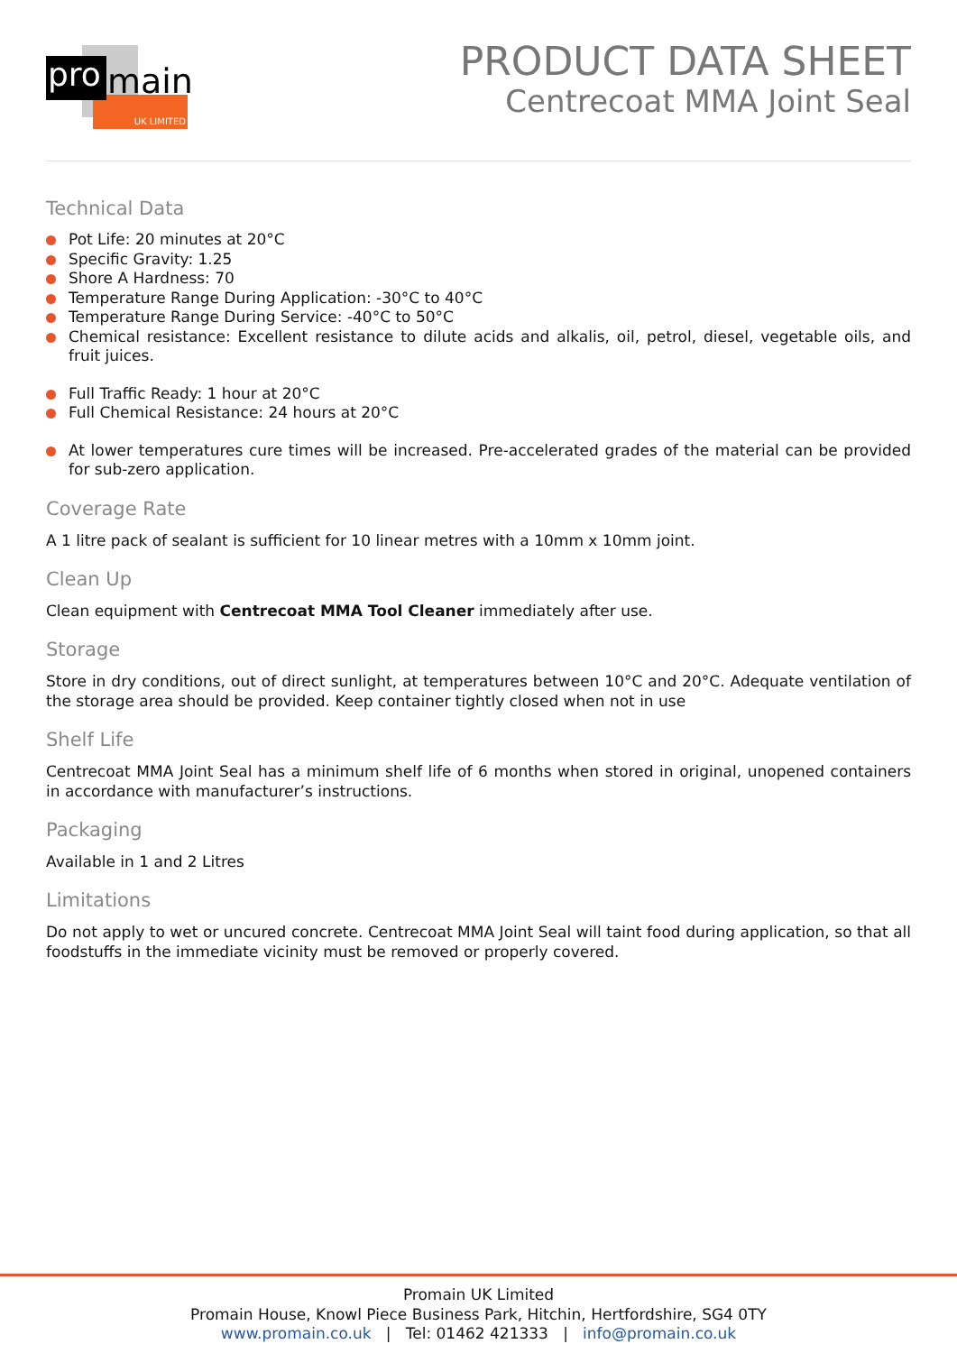UK LIMITED
pro main
PRODUCT DATA SHEET
Centrecoat MMA Joint Seal
Technical Data
Pot Life: 20 minutes at 20°C
Specific Gravity: 1.25
Shore A Hardness: 70
Temperature Range During Application: -30°C to 40°C
Temperature Range During Service: -40°C to 50°C
Chemical resistance: Excellent resistance to dilute acids and alkalis, oil, petrol, diesel, vegetable oils, and fruit juices.
Full Traffic Ready: 1 hour at 20°C
Full Chemical Resistance: 24 hours at 20°C
At lower temperatures cure times will be increased. Pre-accelerated grades of the material can be provided for sub-zero application.
Coverage Rate
A 1 litre pack of sealant is sufficient for 10 linear metres with a 10mm x 10mm joint.
Clean Up
Clean equipment with Centrecoat MMA Tool Cleaner immediately after use.
Storage
Store in dry conditions, out of direct sunlight, at temperatures between 10°C and 20°C. Adequate ventilation of the storage area should be provided. Keep container tightly closed when not in use
Shelf Life
Centrecoat MMA Joint Seal has a minimum shelf life of 6 months when stored in original, unopened containers in accordance with manufacturer’s instructions.
Packaging
Available in 1 and 2 Litres
Limitations
Do not apply to wet or uncured concrete. Centrecoat MMA Joint Seal will taint food during application, so that all foodstuffs in the immediate vicinity must be removed or properly covered.
Promain UK Limited
Promain House, Knowl Piece Business Park, Hitchin, Hertfordshire, SG4 0TY
www.promain.co.uk | Tel: 01462 421333 | info@promain.co.uk